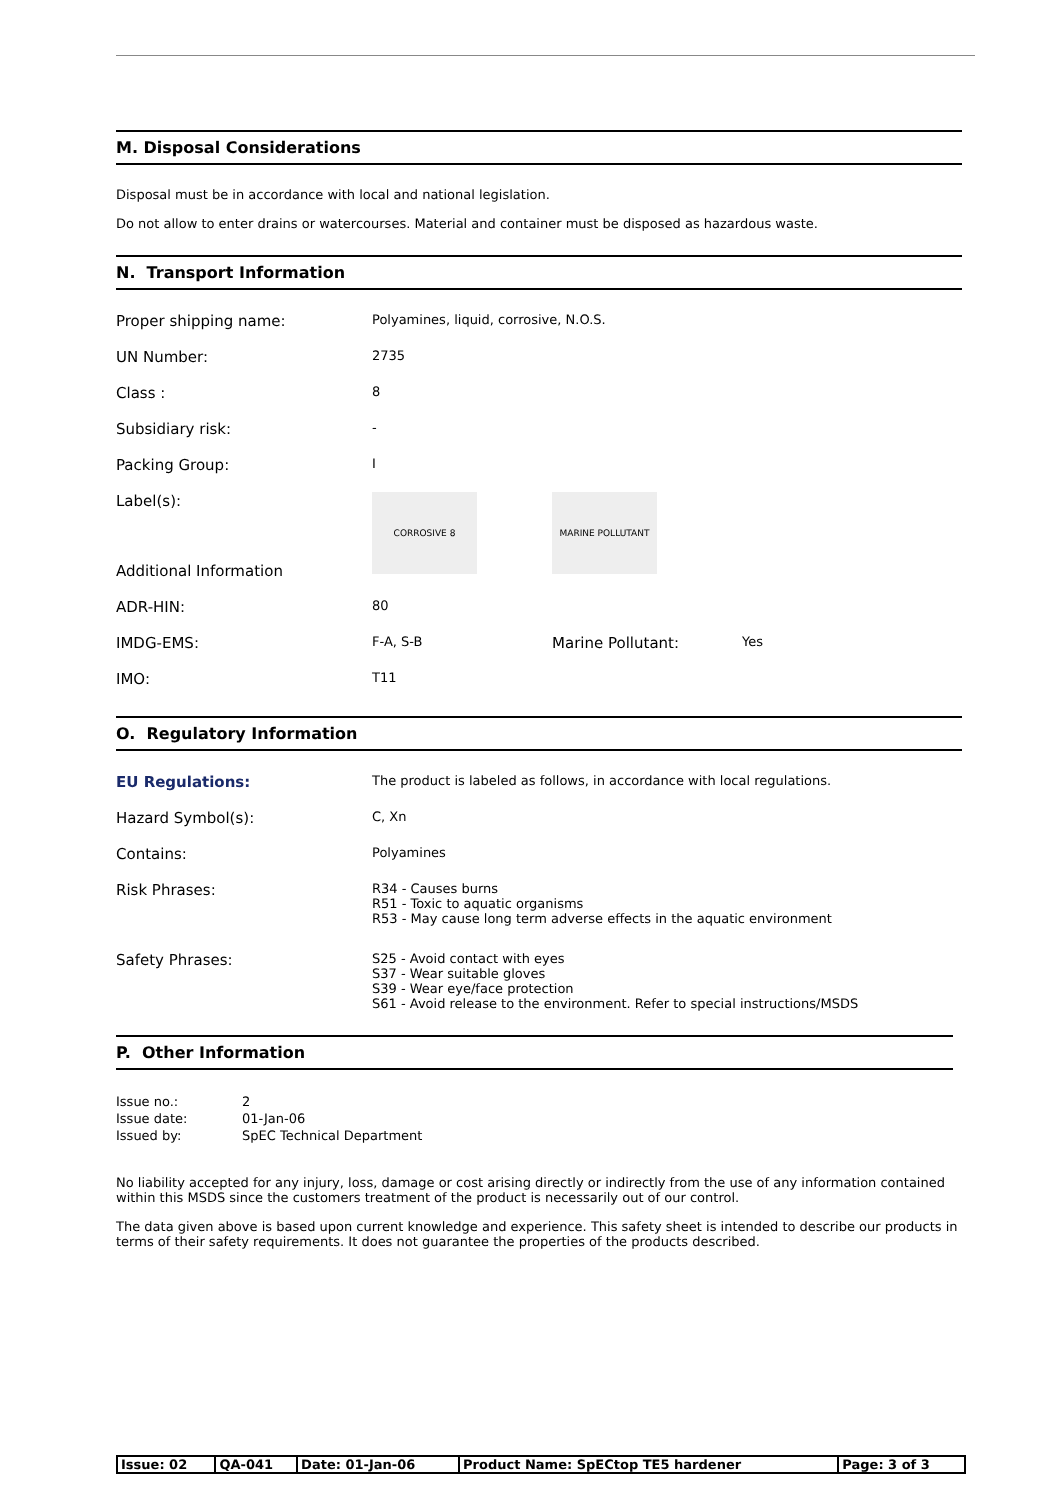M. Disposal Considerations
Disposal must be in accordance with local and national legislation.
Do not allow to enter drains or watercourses. Material and container must be disposed as hazardous waste.
N. Transport Information
| Proper shipping name: | Polyamines, liquid, corrosive, N.O.S. | | |
| UN Number: | 2735 | | |
| Class : | 8 | | |
| Subsidiary risk: | - | | |
| Packing Group: | I | | |
| Label(s): | CORROSIVE 8 | MARINE POLLUTANT | |
| Additional Information | | | |
| ADR-HIN: | 80 | | |
| IMDG-EMS: | F-A, S-B | Marine Pollutant: | Yes |
| IMO: | T11 | | |
O. Regulatory Information
| EU Regulations: | The product is labeled as follows, in accordance with local regulations. |
| Hazard Symbol(s): | C, Xn |
| Contains: | Polyamines |
| Risk Phrases: | R34 - Causes burns R51 - Toxic to aquatic organisms R53 - May cause long term adverse effects in the aquatic environment |
| Safety Phrases: | S25 - Avoid contact with eyes S37 - Wear suitable gloves S39 - Wear eye/face protection S61 - Avoid release to the environment. Refer to special instructions/MSDS |
P. Other Information
| Issue no.: | 2 |
| Issue date: | 01-Jan-06 |
| Issued by: | SpEC Technical Department |
No liability accepted for any injury, loss, damage or cost arising directly or indirectly from the use of any information contained within this MSDS since the customers treatment of the product is necessarily out of our control.
The data given above is based upon current knowledge and experience. This safety sheet is intended to describe our products in terms of their safety requirements. It does not guarantee the properties of the products described.
| Issue: 02 | QA-041 | Date: 01-Jan-06 | Product Name: SpECtop TE5 hardener | Page: 3 of 3 |